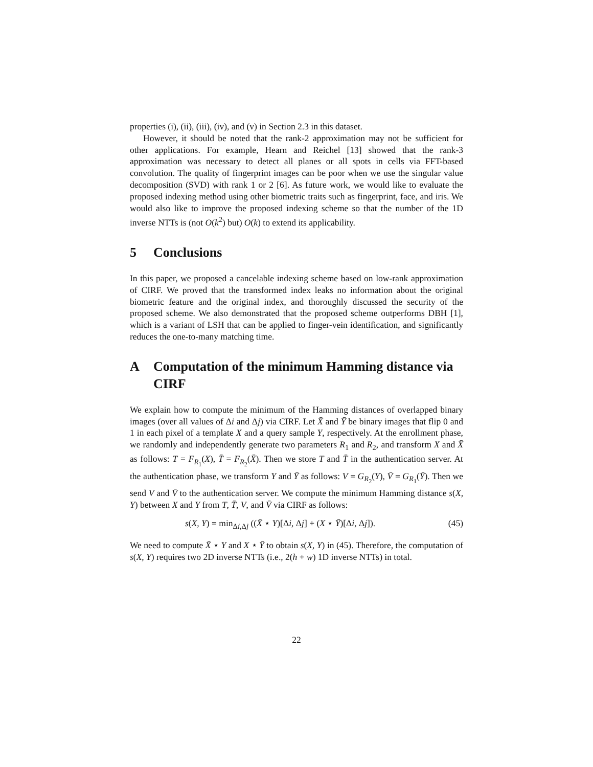properties (i), (ii), (iii), (iv), and (v) in Section 2.3 in this dataset.
However, it should be noted that the rank-2 approximation may not be sufficient for other applications. For example, Hearn and Reichel [13] showed that the rank-3 approximation was necessary to detect all planes or all spots in cells via FFT-based convolution. The quality of fingerprint images can be poor when we use the singular value decomposition (SVD) with rank 1 or 2 [6]. As future work, we would like to evaluate the proposed indexing method using other biometric traits such as fingerprint, face, and iris. We would also like to improve the proposed indexing scheme so that the number of the 1D inverse NTTs is (not O(k<sup>2</sup>) but) O(k) to extend its applicability.
5 Conclusions
In this paper, we proposed a cancelable indexing scheme based on low-rank approximation of CIRF. We proved that the transformed index leaks no information about the original biometric feature and the original index, and thoroughly discussed the security of the proposed scheme. We also demonstrated that the proposed scheme outperforms DBH [1], which is a variant of LSH that can be applied to finger-vein identification, and significantly reduces the one-to-many matching time.
A Computation of the minimum Hamming distance via CIRF
We explain how to compute the minimum of the Hamming distances of overlapped binary images (over all values of Δi and Δj) via CIRF. Let X̄ and Ȳ be binary images that flip 0 and 1 in each pixel of a template X and a query sample Y, respectively. At the enrollment phase, we randomly and independently generate two parameters R<sub>1</sub> and R<sub>2</sub>, and transform X and X̄ as follows: T = F<sub>R<sub>1</sub></sub>(X), T̄ = F<sub>R<sub>2</sub></sub>(X̄). Then we store T and T̄ in the authentication server. At the authentication phase, we transform Y and Ȳ as follows: V = G<sub>R<sub>2</sub></sub>(Y), V̄ = G<sub>R<sub>1</sub></sub>(Ȳ). Then we send V and V̄ to the authentication server. We compute the minimum Hamming distance s(X, Y) between X and Y from T, T̄, V, and V̄ via CIRF as follows:
s(X, Y) = min<sub>Δi,Δj</sub> ((X̄ ⋆ Y)[Δi, Δj] + (X ⋆ Ȳ)[Δi, Δj]). (45)
We need to compute X̄ ⋆ Y and X ⋆ Ȳ to obtain s(X, Y) in (45). Therefore, the computation of s(X, Y) requires two 2D inverse NTTs (i.e., 2(h + w) 1D inverse NTTs) in total.
22